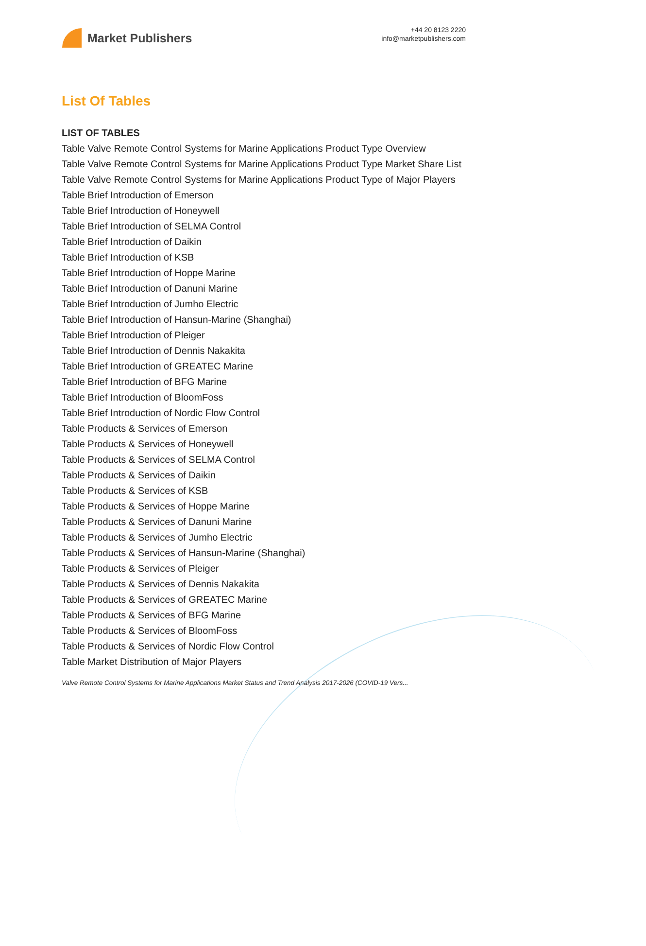Market Publishers
+44 20 8123 2220
info@marketpublishers.com
List Of Tables
LIST OF TABLES
Table Valve Remote Control Systems for Marine Applications Product Type Overview
Table Valve Remote Control Systems for Marine Applications Product Type Market Share List
Table Valve Remote Control Systems for Marine Applications Product Type of Major Players
Table Brief Introduction of Emerson
Table Brief Introduction of Honeywell
Table Brief Introduction of SELMA Control
Table Brief Introduction of Daikin
Table Brief Introduction of KSB
Table Brief Introduction of Hoppe Marine
Table Brief Introduction of Danuni Marine
Table Brief Introduction of Jumho Electric
Table Brief Introduction of Hansun-Marine (Shanghai)
Table Brief Introduction of Pleiger
Table Brief Introduction of Dennis Nakakita
Table Brief Introduction of GREATEC Marine
Table Brief Introduction of BFG Marine
Table Brief Introduction of BloomFoss
Table Brief Introduction of Nordic Flow Control
Table Products & Services of Emerson
Table Products & Services of Honeywell
Table Products & Services of SELMA Control
Table Products & Services of Daikin
Table Products & Services of KSB
Table Products & Services of Hoppe Marine
Table Products & Services of Danuni Marine
Table Products & Services of Jumho Electric
Table Products & Services of Hansun-Marine (Shanghai)
Table Products & Services of Pleiger
Table Products & Services of Dennis Nakakita
Table Products & Services of GREATEC Marine
Table Products & Services of BFG Marine
Table Products & Services of BloomFoss
Table Products & Services of Nordic Flow Control
Table Market Distribution of Major Players
Valve Remote Control Systems for Marine Applications Market Status and Trend Analysis 2017-2026 (COVID-19 Vers...